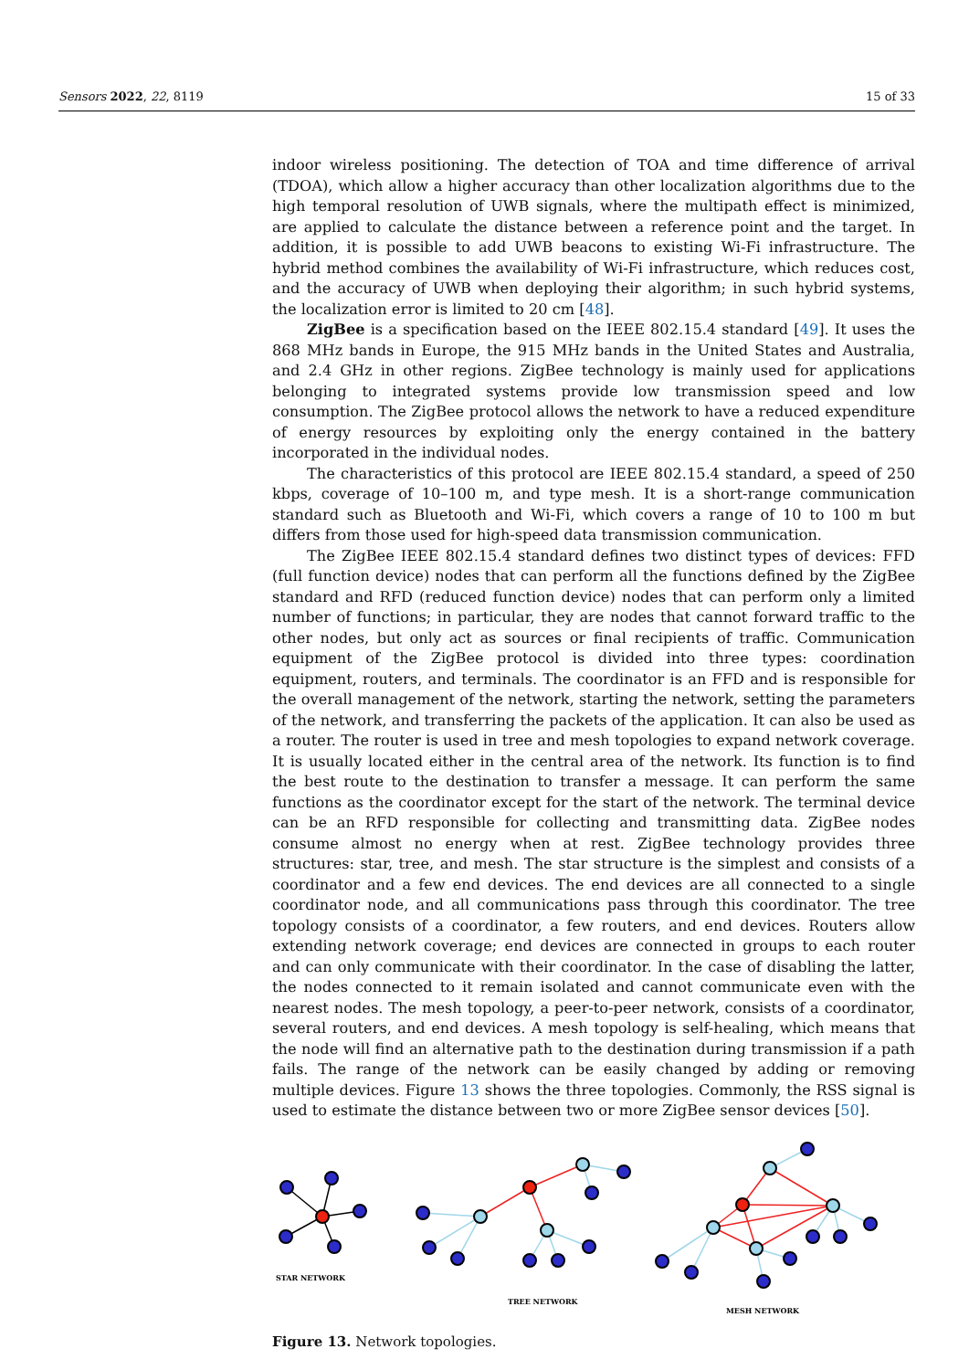Sensors 2022, 22, 8119 15 of 33
indoor wireless positioning. The detection of TOA and time difference of arrival (TDOA), which allow a higher accuracy than other localization algorithms due to the high temporal resolution of UWB signals, where the multipath effect is minimized, are applied to calculate the distance between a reference point and the target. In addition, it is possible to add UWB beacons to existing Wi-Fi infrastructure. The hybrid method combines the availability of Wi-Fi infrastructure, which reduces cost, and the accuracy of UWB when deploying their algorithm; in such hybrid systems, the localization error is limited to 20 cm [48].
ZigBee is a specification based on the IEEE 802.15.4 standard [49]. It uses the 868 MHz bands in Europe, the 915 MHz bands in the United States and Australia, and 2.4 GHz in other regions. ZigBee technology is mainly used for applications belonging to integrated systems provide low transmission speed and low consumption. The ZigBee protocol allows the network to have a reduced expenditure of energy resources by exploiting only the energy contained in the battery incorporated in the individual nodes.
The characteristics of this protocol are IEEE 802.15.4 standard, a speed of 250 kbps, coverage of 10–100 m, and type mesh. It is a short-range communication standard such as Bluetooth and Wi-Fi, which covers a range of 10 to 100 m but differs from those used for high-speed data transmission communication.
The ZigBee IEEE 802.15.4 standard defines two distinct types of devices: FFD (full function device) nodes that can perform all the functions defined by the ZigBee standard and RFD (reduced function device) nodes that can perform only a limited number of functions; in particular, they are nodes that cannot forward traffic to the other nodes, but only act as sources or final recipients of traffic. Communication equipment of the ZigBee protocol is divided into three types: coordination equipment, routers, and terminals. The coordinator is an FFD and is responsible for the overall management of the network, starting the network, setting the parameters of the network, and transferring the packets of the application. It can also be used as a router. The router is used in tree and mesh topologies to expand network coverage. It is usually located either in the central area of the network. Its function is to find the best route to the destination to transfer a message. It can perform the same functions as the coordinator except for the start of the network. The terminal device can be an RFD responsible for collecting and transmitting data. ZigBee nodes consume almost no energy when at rest. ZigBee technology provides three structures: star, tree, and mesh. The star structure is the simplest and consists of a coordinator and a few end devices. The end devices are all connected to a single coordinator node, and all communications pass through this coordinator. The tree topology consists of a coordinator, a few routers, and end devices. Routers allow extending network coverage; end devices are connected in groups to each router and can only communicate with their coordinator. In the case of disabling the latter, the nodes connected to it remain isolated and cannot communicate even with the nearest nodes. The mesh topology, a peer-to-peer network, consists of a coordinator, several routers, and end devices. A mesh topology is self-healing, which means that the node will find an alternative path to the destination during transmission if a path fails. The range of the network can be easily changed by adding or removing multiple devices. Figure 13 shows the three topologies. Commonly, the RSS signal is used to estimate the distance between two or more ZigBee sensor devices [50].
STAR NETWORK
TREE NETWORK
MESH NETWORK
Figure 13. Network topologies.